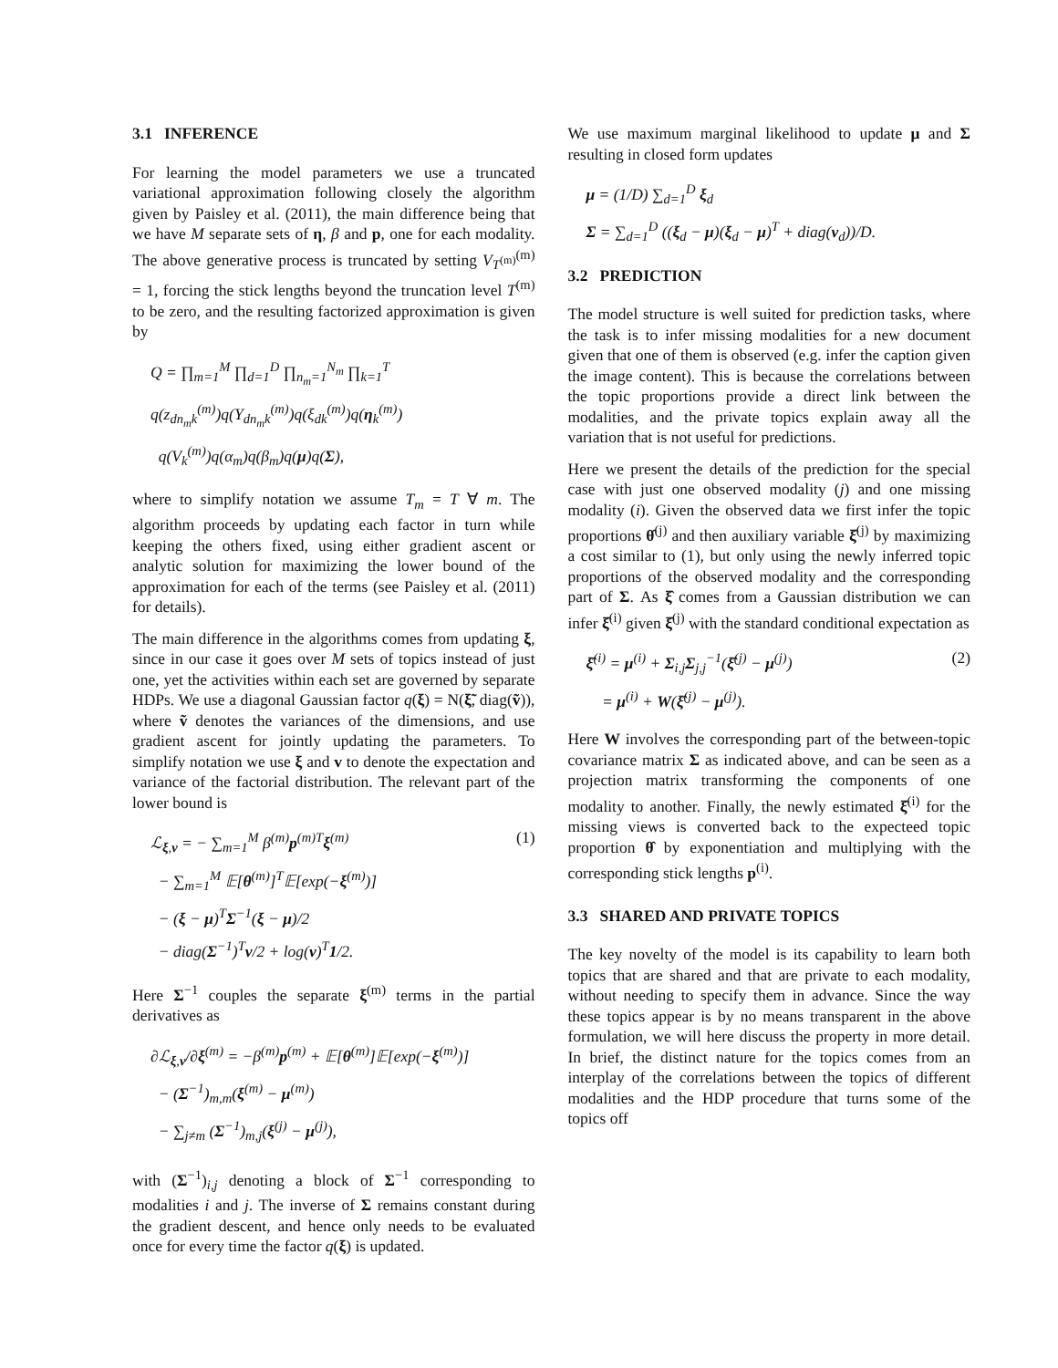3.1 INFERENCE
For learning the model parameters we use a truncated variational approximation following closely the algorithm given by Paisley et al. (2011), the main difference being that we have M separate sets of η, β and p, one for each modality. The above generative process is truncated by setting V<sub>T<sup>(m)</sup></sub><sup>(m)</sup> = 1, forcing the stick lengths beyond the truncation level T<sup>(m)</sup> to be zero, and the resulting factorized approximation is given by
Q = ∏<sub>m=1</sub><sup>M</sup> ∏<sub>d=1</sub><sup>D</sup> ∏<sub>n<sub>m</sub>=1</sub><sup>N<sub>m</sub></sup> ∏<sub>k=1</sub><sup>T</sup> q(z<sub>dn<sub>m</sub>k</sub><sup>(m)</sup>)q(Y<sub>dn<sub>m</sub>k</sub><sup>(m)</sup>)q(ξ<sub>dk</sub><sup>(m)</sup>)q(η<sub>k</sub><sup>(m)</sup>)
q(V<sub>k</sub><sup>(m)</sup>)q(α<sub>m</sub>)q(β<sub>m</sub>)q(μ)q(Σ),
where to simplify notation we assume T<sub>m</sub> = T ∀ m. The algorithm proceeds by updating each factor in turn while keeping the others fixed, using either gradient ascent or analytic solution for maximizing the lower bound of the approximation for each of the terms (see Paisley et al. (2011) for details).
The main difference in the algorithms comes from updating ξ, since in our case it goes over M sets of topics instead of just one, yet the activities within each set are governed by separate HDPs. We use a diagonal Gaussian factor q(ξ) = N(ξ̃, diag(ṽ)), where ṽ denotes the variances of the dimensions, and use gradient ascent for jointly updating the parameters. To simplify notation we use ξ and v to denote the expectation and variance of the factorial distribution. The relevant part of the lower bound is
ℒ<sub>ξ,v</sub> = − ∑<sub>m=1</sub><sup>M</sup> β<sup>(m)</sup>p<sup>(m)T</sup>ξ<sup>(m)</sup> (1)
− ∑<sub>m=1</sub><sup>M</sup> 𝔼[θ<sup>(m)</sup>]<sup>T</sup>𝔼[exp(−ξ<sup>(m)</sup>)]
− (ξ − μ)<sup>T</sup>Σ<sup>−1</sup>(ξ − μ)/2
− diag(Σ<sup>−1</sup>)<sup>T</sup>v/2 + log(v)<sup>T</sup>1/2.
Here Σ<sup>−1</sup> couples the separate ξ<sup>(m)</sup> terms in the partial derivatives as
∂ℒ<sub>ξ,v</sub>/∂ξ<sup>(m)</sup> = −β<sup>(m)</sup>p<sup>(m)</sup> + 𝔼[θ<sup>(m)</sup>]𝔼[exp(−ξ<sup>(m)</sup>)]
− (Σ<sup>−1</sup>)<sub>m,m</sub>(ξ<sup>(m)</sup> − μ<sup>(m)</sup>)
− ∑<sub>j≠m</sub> (Σ<sup>−1</sup>)<sub>m,j</sub>(ξ<sup>(j)</sup> − μ<sup>(j)</sup>),
with (Σ<sup>−1</sup>)<sub>i,j</sub> denoting a block of Σ<sup>−1</sup> corresponding to modalities i and j. The inverse of Σ remains constant during the gradient descent, and hence only needs to be evaluated once for every time the factor q(ξ) is updated.
We use maximum marginal likelihood to update μ and Σ resulting in closed form updates
μ = (1/D) ∑<sub>d=1</sub><sup>D</sup> ξ<sub>d</sub>
Σ = ∑<sub>d=1</sub><sup>D</sup> ((ξ<sub>d</sub> − μ)(ξ<sub>d</sub> − μ)<sup>T</sup> + diag(v<sub>d</sub>))/D.
3.2 PREDICTION
The model structure is well suited for prediction tasks, where the task is to infer missing modalities for a new document given that one of them is observed (e.g. infer the caption given the image content). This is because the correlations between the topic proportions provide a direct link between the modalities, and the private topics explain away all the variation that is not useful for predictions.
Here we present the details of the prediction for the special case with just one observed modality (j) and one missing modality (i). Given the observed data we first infer the topic proportions θ̂<sup>(j)</sup> and then auxiliary variable ξ̂<sup>(j)</sup> by maximizing a cost similar to (1), but only using the newly inferred topic proportions of the observed modality and the corresponding part of Σ. As ξ̂ comes from a Gaussian distribution we can infer ξ̂<sup>(i)</sup> given ξ̂<sup>(j)</sup> with the standard conditional expectation as
ξ̂<sup>(i)</sup> = μ<sup>(i)</sup> + Σ<sub>i,j</sub>Σ<sub>j,j</sub><sup>−1</sup>(ξ̂<sup>(j)</sup> − μ<sup>(j)</sup>) (2)
= μ<sup>(i)</sup> + W(ξ̂<sup>(j)</sup> − μ<sup>(j)</sup>).
Here W involves the corresponding part of the between-topic covariance matrix Σ as indicated above, and can be seen as a projection matrix transforming the components of one modality to another. Finally, the newly estimated ξ̂<sup>(i)</sup> for the missing views is converted back to the expecteed topic proportion θ̂ by exponentiation and multiplying with the corresponding stick lengths p<sup>(i)</sup>.
3.3 SHARED AND PRIVATE TOPICS
The key novelty of the model is its capability to learn both topics that are shared and that are private to each modality, without needing to specify them in advance. Since the way these topics appear is by no means transparent in the above formulation, we will here discuss the property in more detail. In brief, the distinct nature for the topics comes from an interplay of the correlations between the topics of different modalities and the HDP procedure that turns some of the topics off